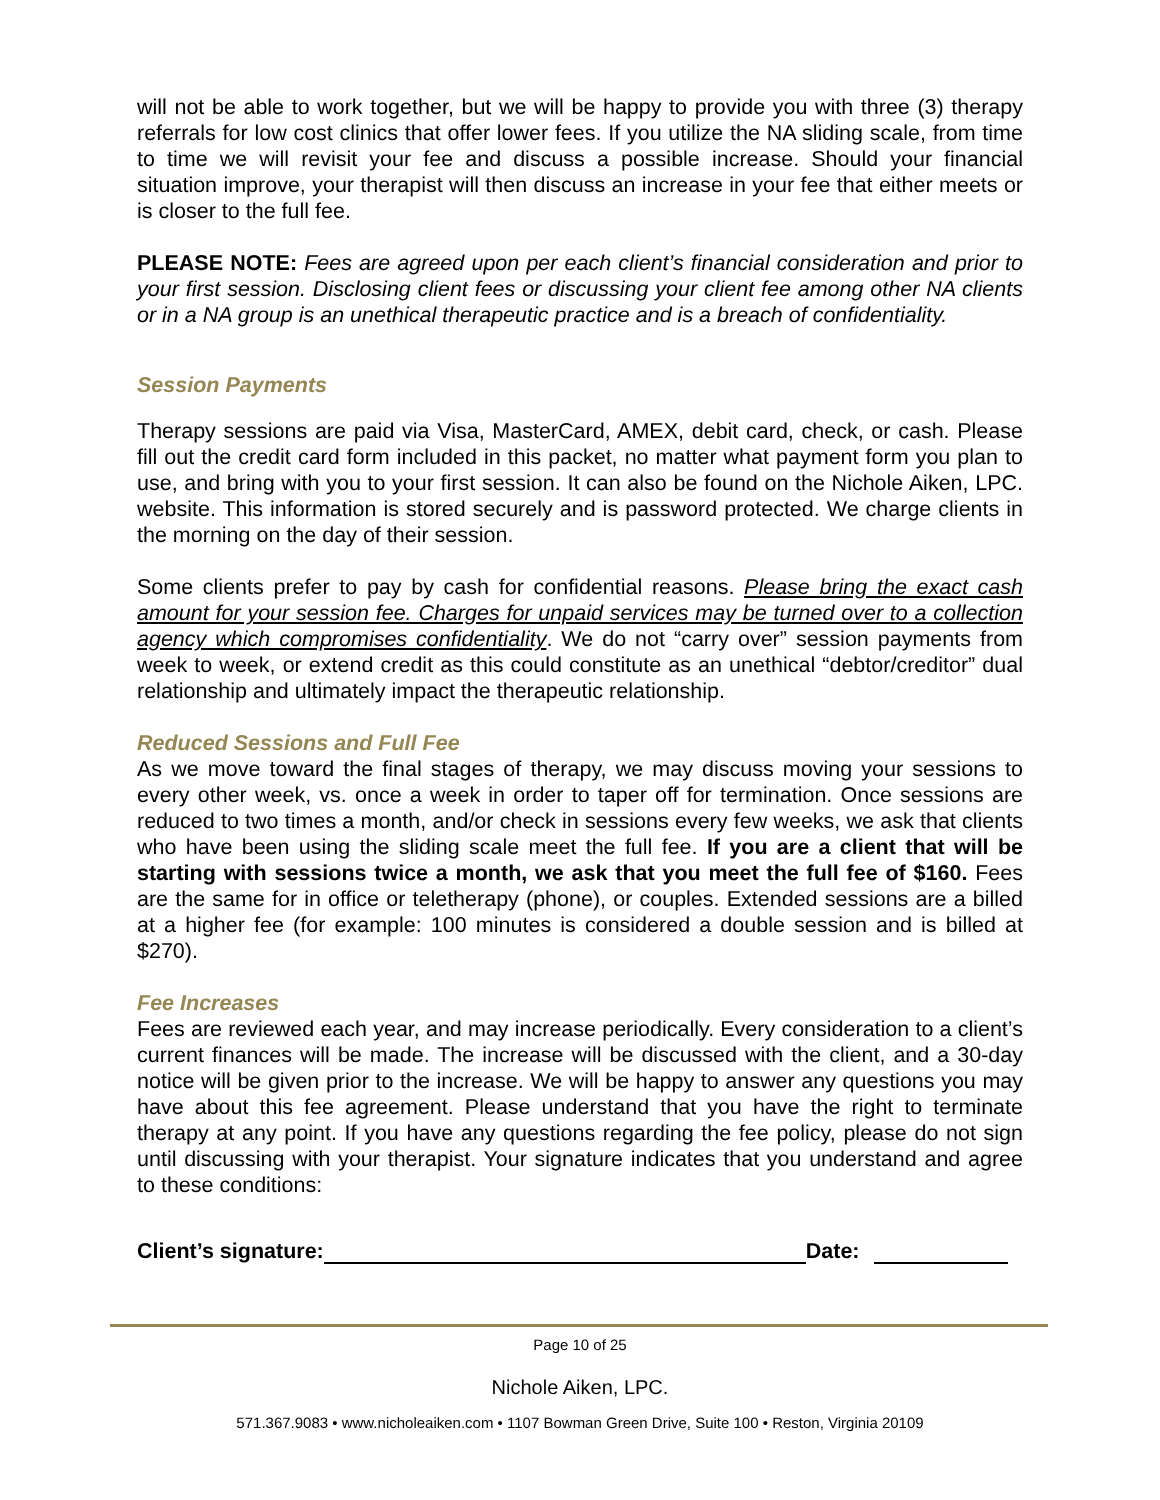will not be able to work together, but we will be happy to provide you with three (3) therapy referrals for low cost clinics that offer lower fees. If you utilize the NA sliding scale, from time to time we will revisit your fee and discuss a possible increase. Should your financial situation improve, your therapist will then discuss an increase in your fee that either meets or is closer to the full fee.
PLEASE NOTE: Fees are agreed upon per each client’s financial consideration and prior to your first session. Disclosing client fees or discussing your client fee among other NA clients or in a NA group is an unethical therapeutic practice and is a breach of confidentiality.
Session Payments
Therapy sessions are paid via Visa, MasterCard, AMEX, debit card, check, or cash. Please fill out the credit card form included in this packet, no matter what payment form you plan to use, and bring with you to your first session. It can also be found on the Nichole Aiken, LPC. website. This information is stored securely and is password protected. We charge clients in the morning on the day of their session.
Some clients prefer to pay by cash for confidential reasons. Please bring the exact cash amount for your session fee. Charges for unpaid services may be turned over to a collection agency which compromises confidentiality. We do not “carry over” session payments from week to week, or extend credit as this could constitute as an unethical “debtor/creditor” dual relationship and ultimately impact the therapeutic relationship.
Reduced Sessions and Full Fee
As we move toward the final stages of therapy, we may discuss moving your sessions to every other week, vs. once a week in order to taper off for termination. Once sessions are reduced to two times a month, and/or check in sessions every few weeks, we ask that clients who have been using the sliding scale meet the full fee. If you are a client that will be starting with sessions twice a month, we ask that you meet the full fee of $160. Fees are the same for in office or teletherapy (phone), or couples. Extended sessions are a billed at a higher fee (for example: 100 minutes is considered a double session and is billed at $270).
Fee Increases
Fees are reviewed each year, and may increase periodically. Every consideration to a client’s current finances will be made. The increase will be discussed with the client, and a 30-day notice will be given prior to the increase. We will be happy to answer any questions you may have about this fee agreement. Please understand that you have the right to terminate therapy at any point. If you have any questions regarding the fee policy, please do not sign until discussing with your therapist. Your signature indicates that you understand and agree to these conditions:
Client’s signature: Date:
Page 10 of 25
Nichole Aiken, LPC.
571.367.9083 • www.nicholeaiken.com • 1107 Bowman Green Drive, Suite 100 • Reston, Virginia 20109